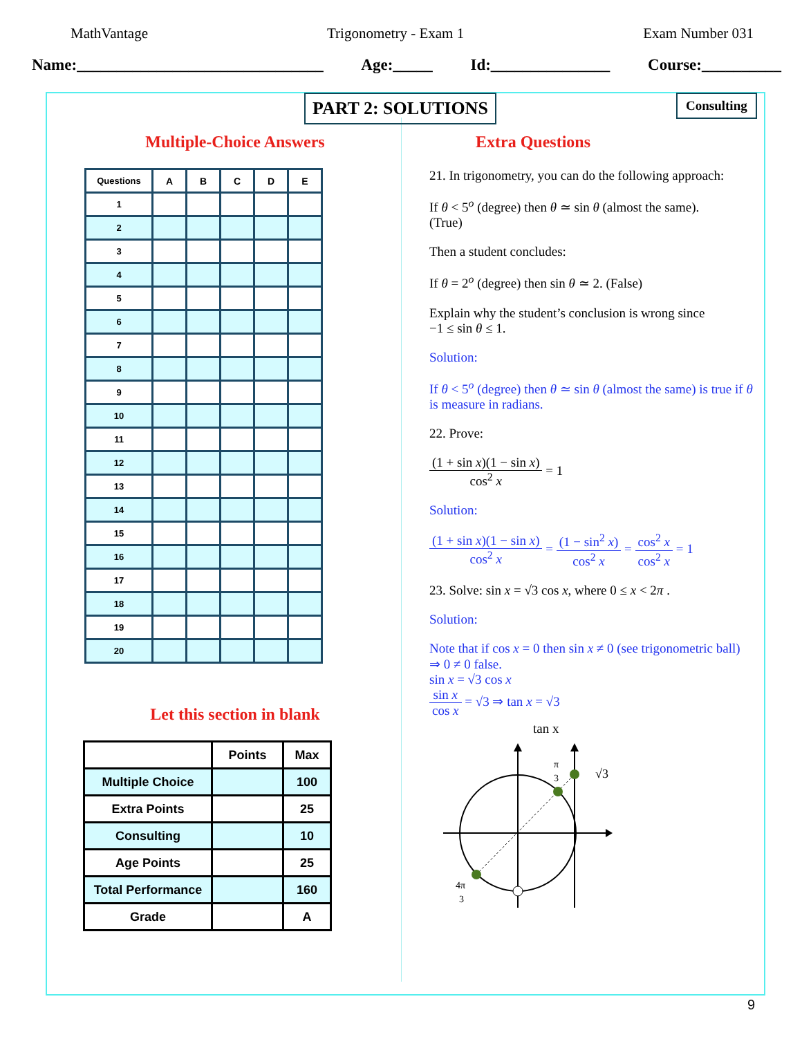MathVantage Trigonometry - Exam 1 Exam Number 031
Name:_______________________________ Age:_____ Id:_______________ Course:__________
PART 2: SOLUTIONS Consulting
Multiple-Choice Answers
| Questions | A | B | C | D | E |
| --- | --- | --- | --- | --- | --- |
| 1 | | | | | |
| 2 | | | | | |
| 3 | | | | | |
| 4 | | | | | |
| 5 | | | | | |
| 6 | | | | | |
| 7 | | | | | |
| 8 | | | | | |
| 9 | | | | | |
| 10 | | | | | |
| 11 | | | | | |
| 12 | | | | | |
| 13 | | | | | |
| 14 | | | | | |
| 15 | | | | | |
| 16 | | | | | |
| 17 | | | | | |
| 18 | | | | | |
| 19 | | | | | |
| 20 | | | | | |
Let this section in blank
| | Points | Max |
| --- | --- | --- |
| Multiple Choice | | 100 |
| Extra Points | | 25 |
| Consulting | | 10 |
| Age Points | | 25 |
| Total Performance | | 160 |
| Grade | | A |
Extra Questions
21. In trigonometry, you can do the following approach:
If θ < 5<sup>o</sup> (degree) then θ ≃ sin θ (almost the same).
(True)
Then a student concludes:
If θ = 2<sup>o</sup> (degree) then sin θ ≃ 2. (False)
Explain why the student’s conclusion is wrong since
−1 ≤ sin θ ≤ 1.
Solution:
If θ < 5<sup>o</sup> (degree) then θ ≃ sin θ (almost the same) is true if θ is measure in radians.
22. Prove:
(1 + sin x)(1 − sin x) cos<sup>2</sup> x = 1
Solution:
(1 + sin x)(1 − sin x) cos<sup>2</sup> x = (1 − sin<sup>2</sup> x) cos<sup>2</sup> x = cos<sup>2</sup> x cos<sup>2</sup> x = 1
23. Solve: sin x = √3 cos x, where 0 ≤ x < 2π .
Solution:
Note that if cos x = 0 then sin x ≠ 0 (see trigonometric ball) ⇒ 0 ≠ 0 false.
sin x = √3 cos x
sin x cos x = √3 ⇒ tan x = √3
tan x
π
3
√3
4π
3
9